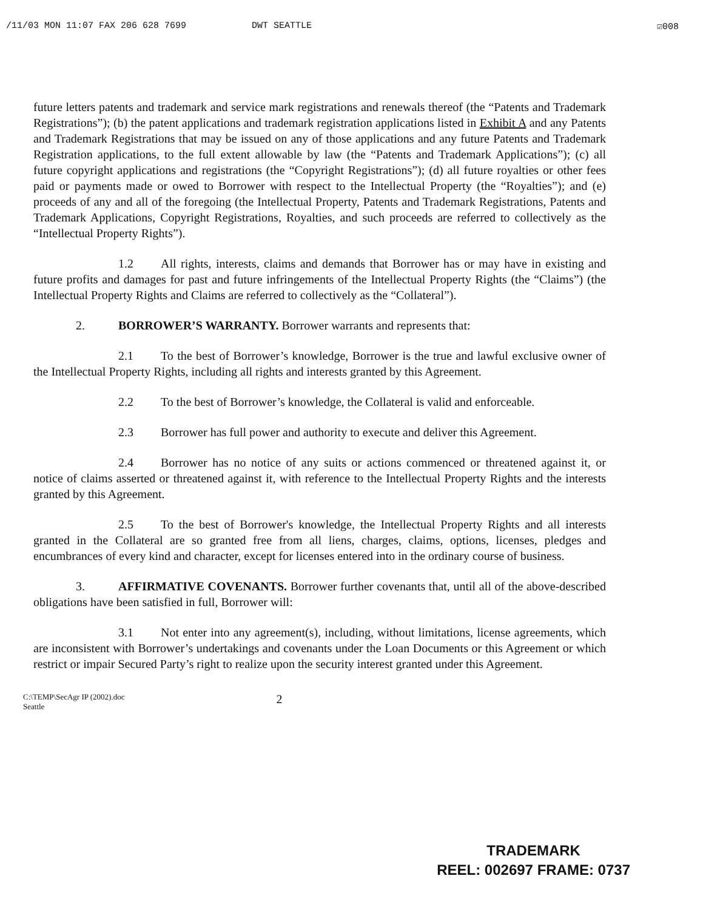/11/03 MON 11:07 FAX 206 628 7699 DWT SEATTLE ☑008
future letters patents and trademark and service mark registrations and renewals thereof (the “Patents and Trademark Registrations”); (b) the patent applications and trademark registration applications listed in Exhibit A and any Patents and Trademark Registrations that may be issued on any of those applications and any future Patents and Trademark Registration applications, to the full extent allowable by law (the “Patents and Trademark Applications”); (c) all future copyright applications and registrations (the “Copyright Registrations”); (d) all future royalties or other fees paid or payments made or owed to Borrower with respect to the Intellectual Property (the “Royalties”); and (e) proceeds of any and all of the foregoing (the Intellectual Property, Patents and Trademark Registrations, Patents and Trademark Applications, Copyright Registrations, Royalties, and such proceeds are referred to collectively as the “Intellectual Property Rights”).
1.2 All rights, interests, claims and demands that Borrower has or may have in existing and future profits and damages for past and future infringements of the Intellectual Property Rights (the “Claims”) (the Intellectual Property Rights and Claims are referred to collectively as the “Collateral”).
2. BORROWER’S WARRANTY. Borrower warrants and represents that:
2.1 To the best of Borrower’s knowledge, Borrower is the true and lawful exclusive owner of the Intellectual Property Rights, including all rights and interests granted by this Agreement.
2.2 To the best of Borrower’s knowledge, the Collateral is valid and enforceable.
2.3 Borrower has full power and authority to execute and deliver this Agreement.
2.4 Borrower has no notice of any suits or actions commenced or threatened against it, or notice of claims asserted or threatened against it, with reference to the Intellectual Property Rights and the interests granted by this Agreement.
2.5 To the best of Borrower's knowledge, the Intellectual Property Rights and all interests granted in the Collateral are so granted free from all liens, charges, claims, options, licenses, pledges and encumbrances of every kind and character, except for licenses entered into in the ordinary course of business.
3. AFFIRMATIVE COVENANTS. Borrower further covenants that, until all of the above-described obligations have been satisfied in full, Borrower will:
3.1 Not enter into any agreement(s), including, without limitations, license agreements, which are inconsistent with Borrower’s undertakings and covenants under the Loan Documents or this Agreement or which restrict or impair Secured Party’s right to realize upon the security interest granted under this Agreement.
C:\TEMP\SecAgr IP (2002).doc
Seattle
2
TRADEMARK
REEL: 002697 FRAME: 0737